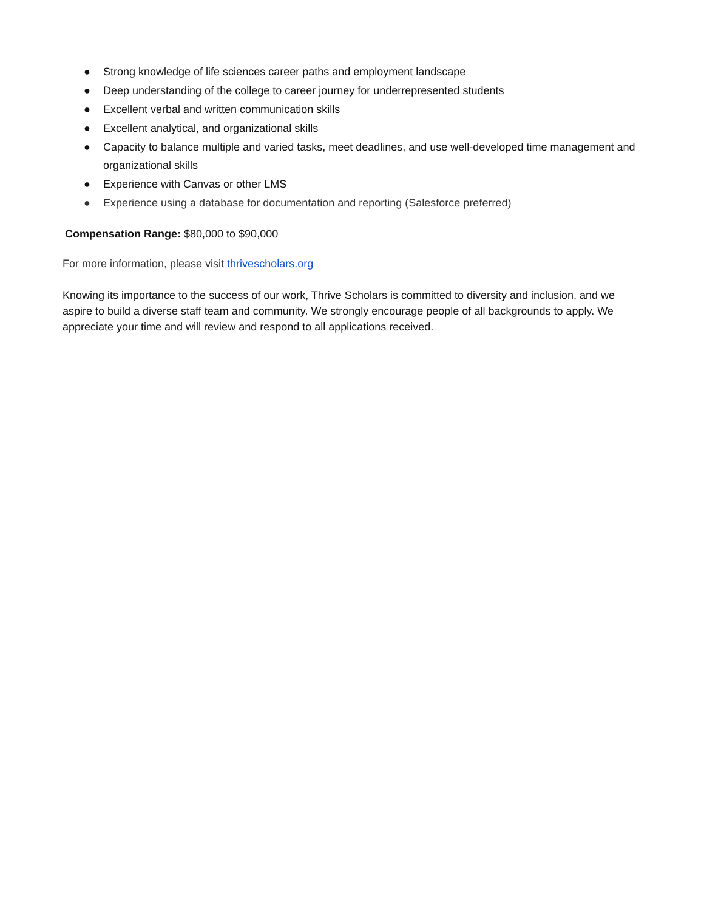● Strong knowledge of life sciences career paths and employment landscape
● Deep understanding of the college to career journey for underrepresented students
● Excellent verbal and written communication skills
● Excellent analytical, and organizational skills
● Capacity to balance multiple and varied tasks, meet deadlines, and use well-developed time management and organizational skills
● Experience with Canvas or other LMS
● Experience using a database for documentation and reporting (Salesforce preferred)
Compensation Range: $80,000 to $90,000
For more information, please visit thrivescholars.org
Knowing its importance to the success of our work, Thrive Scholars is committed to diversity and inclusion, and we aspire to build a diverse staff team and community. We strongly encourage people of all backgrounds to apply. We appreciate your time and will review and respond to all applications received.